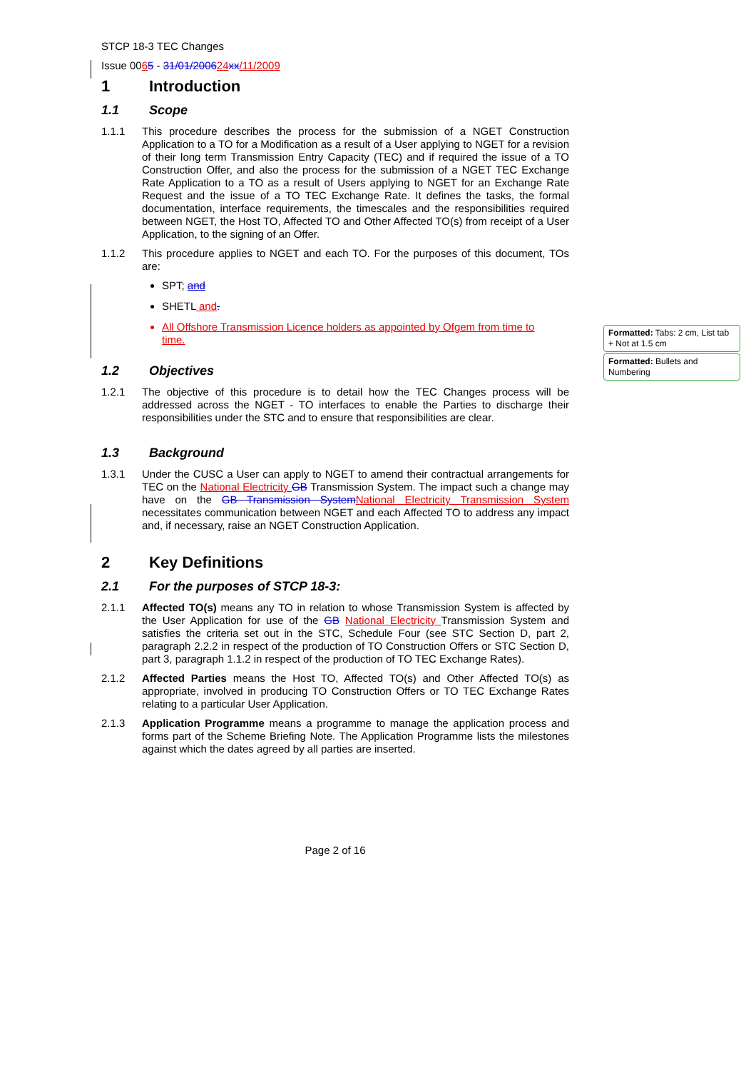Formatted: Tabs: 2 cm, List tab + Not at 1.5 cm
Formatted: Bullets and Numbering
STCP 18-3 TEC Changes
Issue 0065 - 31/01/200624 xx/11/2009
1 Introduction
1.1 Scope
1.1.1 This procedure describes the process for the submission of a NGET Construction Application to a TO for a Modification as a result of a User applying to NGET for a revision of their long term Transmission Entry Capacity (TEC) and if required the issue of a TO Construction Offer, and also the process for the submission of a NGET TEC Exchange Rate Application to a TO as a result of Users applying to NGET for an Exchange Rate Request and the issue of a TO TEC Exchange Rate. It defines the tasks, the formal documentation, interface requirements, the timescales and the responsibilities required between NGET, the Host TO, Affected TO and Other Affected TO(s) from receipt of a User Application, to the signing of an Offer.
1.1.2 This procedure applies to NGET and each TO. For the purposes of this document, TOs are:
SPT; and
SHETL and.
All Offshore Transmission Licence holders as appointed by Ofgem from time to time.
1.2 Objectives
1.2.1 The objective of this procedure is to detail how the TEC Changes process will be addressed across the NGET - TO interfaces to enable the Parties to discharge their responsibilities under the STC and to ensure that responsibilities are clear.
1.3 Background
1.3.1 Under the CUSC a User can apply to NGET to amend their contractual arrangements for TEC on the National Electricity GB Transmission System. The impact such a change may have on the GB Transmission System National Electricity Transmission System necessitates communication between NGET and each Affected TO to address any impact and, if necessary, raise an NGET Construction Application.
2 Key Definitions
2.1 For the purposes of STCP 18-3:
2.1.1 Affected TO(s) means any TO in relation to whose Transmission System is affected by the User Application for use of the GB National Electricity Transmission System and satisfies the criteria set out in the STC, Schedule Four (see STC Section D, part 2, paragraph 2.2.2 in respect of the production of TO Construction Offers or STC Section D, part 3, paragraph 1.1.2 in respect of the production of TO TEC Exchange Rates).
2.1.2 Affected Parties means the Host TO, Affected TO(s) and Other Affected TO(s) as appropriate, involved in producing TO Construction Offers or TO TEC Exchange Rates relating to a particular User Application.
2.1.3 Application Programme means a programme to manage the application process and forms part of the Scheme Briefing Note. The Application Programme lists the milestones against which the dates agreed by all parties are inserted.
Page 2 of 16